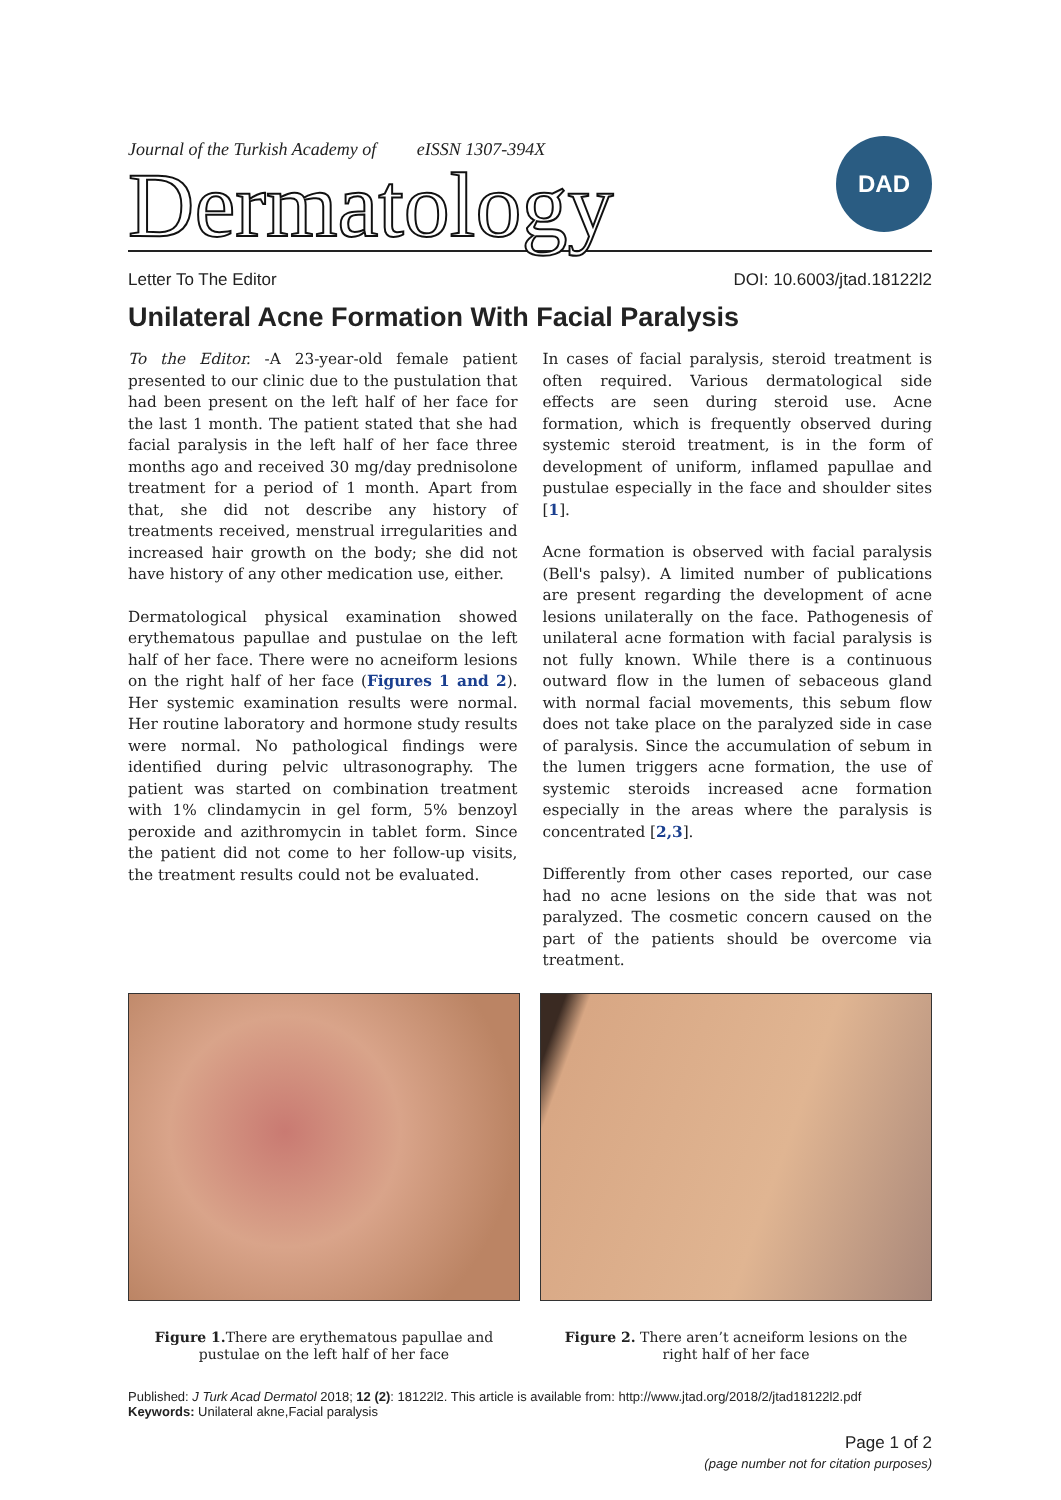Journal of the Turkish Academy of eISSN 1307-394X
Dermatology
DAD
Letter To The Editor DOI: 10.6003/jtad.18122l2
Unilateral Acne Formation With Facial Paralysis
To the Editor. -A 23-year-old female patient presented to our clinic due to the pustulation that had been present on the left half of her face for the last 1 month. The patient stated that she had facial paralysis in the left half of her face three months ago and received 30 mg/day prednisolone treatment for a period of 1 month. Apart from that, she did not describe any history of treatments received, menstrual irregularities and increased hair growth on the body; she did not have history of any other medication use, either.
Dermatological physical examination showed erythematous papullae and pustulae on the left half of her face. There were no acneiform lesions on the right half of her face (Figures 1 and 2). Her systemic examination results were normal. Her routine laboratory and hormone study results were normal. No pathological findings were identified during pelvic ultrasonography. The patient was started on combination treatment with 1% clindamycin in gel form, 5% benzoyl peroxide and azithromycin in tablet form. Since the patient did not come to her follow-up visits, the treatment results could not be evaluated.
In cases of facial paralysis, steroid treatment is often required. Various dermatological side effects are seen during steroid use. Acne formation, which is frequently observed during systemic steroid treatment, is in the form of development of uniform, inflamed papullae and pustulae especially in the face and shoulder sites [1].
Acne formation is observed with facial paralysis (Bell's palsy). A limited number of publications are present regarding the development of acne lesions unilaterally on the face. Pathogenesis of unilateral acne formation with facial paralysis is not fully known. While there is a continuous outward flow in the lumen of sebaceous gland with normal facial movements, this sebum flow does not take place on the paralyzed side in case of paralysis. Since the accumulation of sebum in the lumen triggers acne formation, the use of systemic steroids increased acne formation especially in the areas where the paralysis is concentrated [2,3].
Differently from other cases reported, our case had no acne lesions on the side that was not paralyzed. The cosmetic concern caused on the part of the patients should be overcome via treatment.
Figure 1. There are erythematous papullae and pustulae on the left half of her face
Figure 2. There aren’t acneiform lesions on the right half of her face
Published: J Turk Acad Dermatol 2018; 12 (2): 18122l2. This article is available from: http://www.jtad.org/2018/2/jtad18122l2.pdf
Keywords: Unilateral akne,Facial paralysis
Page 1 of 2
(page number not for citation purposes)